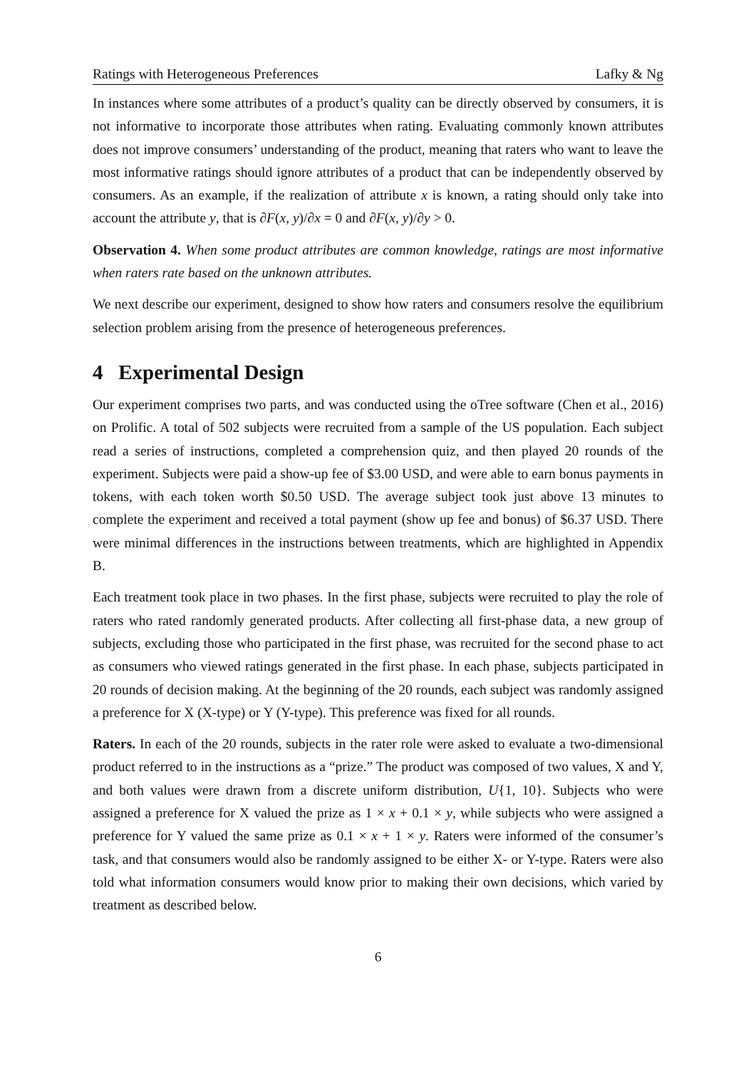Ratings with Heterogeneous Preferences Lafky & Ng
In instances where some attributes of a product’s quality can be directly observed by consumers, it is not informative to incorporate those attributes when rating. Evaluating commonly known attributes does not improve consumers’ understanding of the product, meaning that raters who want to leave the most informative ratings should ignore attributes of a product that can be independently observed by consumers. As an example, if the realization of attribute x is known, a rating should only take into account the attribute y, that is ∂F(x, y)/∂x = 0 and ∂F(x, y)/∂y > 0.
Observation 4. When some product attributes are common knowledge, ratings are most informative when raters rate based on the unknown attributes.
We next describe our experiment, designed to show how raters and consumers resolve the equilibrium selection problem arising from the presence of heterogeneous preferences.
4 Experimental Design
Our experiment comprises two parts, and was conducted using the oTree software (Chen et al., 2016) on Prolific. A total of 502 subjects were recruited from a sample of the US population. Each subject read a series of instructions, completed a comprehension quiz, and then played 20 rounds of the experiment. Subjects were paid a show-up fee of $3.00 USD, and were able to earn bonus payments in tokens, with each token worth $0.50 USD. The average subject took just above 13 minutes to complete the experiment and received a total payment (show up fee and bonus) of $6.37 USD. There were minimal differences in the instructions between treatments, which are highlighted in Appendix B.
Each treatment took place in two phases. In the first phase, subjects were recruited to play the role of raters who rated randomly generated products. After collecting all first-phase data, a new group of subjects, excluding those who participated in the first phase, was recruited for the second phase to act as consumers who viewed ratings generated in the first phase. In each phase, subjects participated in 20 rounds of decision making. At the beginning of the 20 rounds, each subject was randomly assigned a preference for X (X-type) or Y (Y-type). This preference was fixed for all rounds.
Raters. In each of the 20 rounds, subjects in the rater role were asked to evaluate a two-dimensional product referred to in the instructions as a “prize.” The product was composed of two values, X and Y, and both values were drawn from a discrete uniform distribution, U{1, 10}. Subjects who were assigned a preference for X valued the prize as 1 × x + 0.1 × y, while subjects who were assigned a preference for Y valued the same prize as 0.1 × x + 1 × y. Raters were informed of the consumer’s task, and that consumers would also be randomly assigned to be either X- or Y-type. Raters were also told what information consumers would know prior to making their own decisions, which varied by treatment as described below.
6